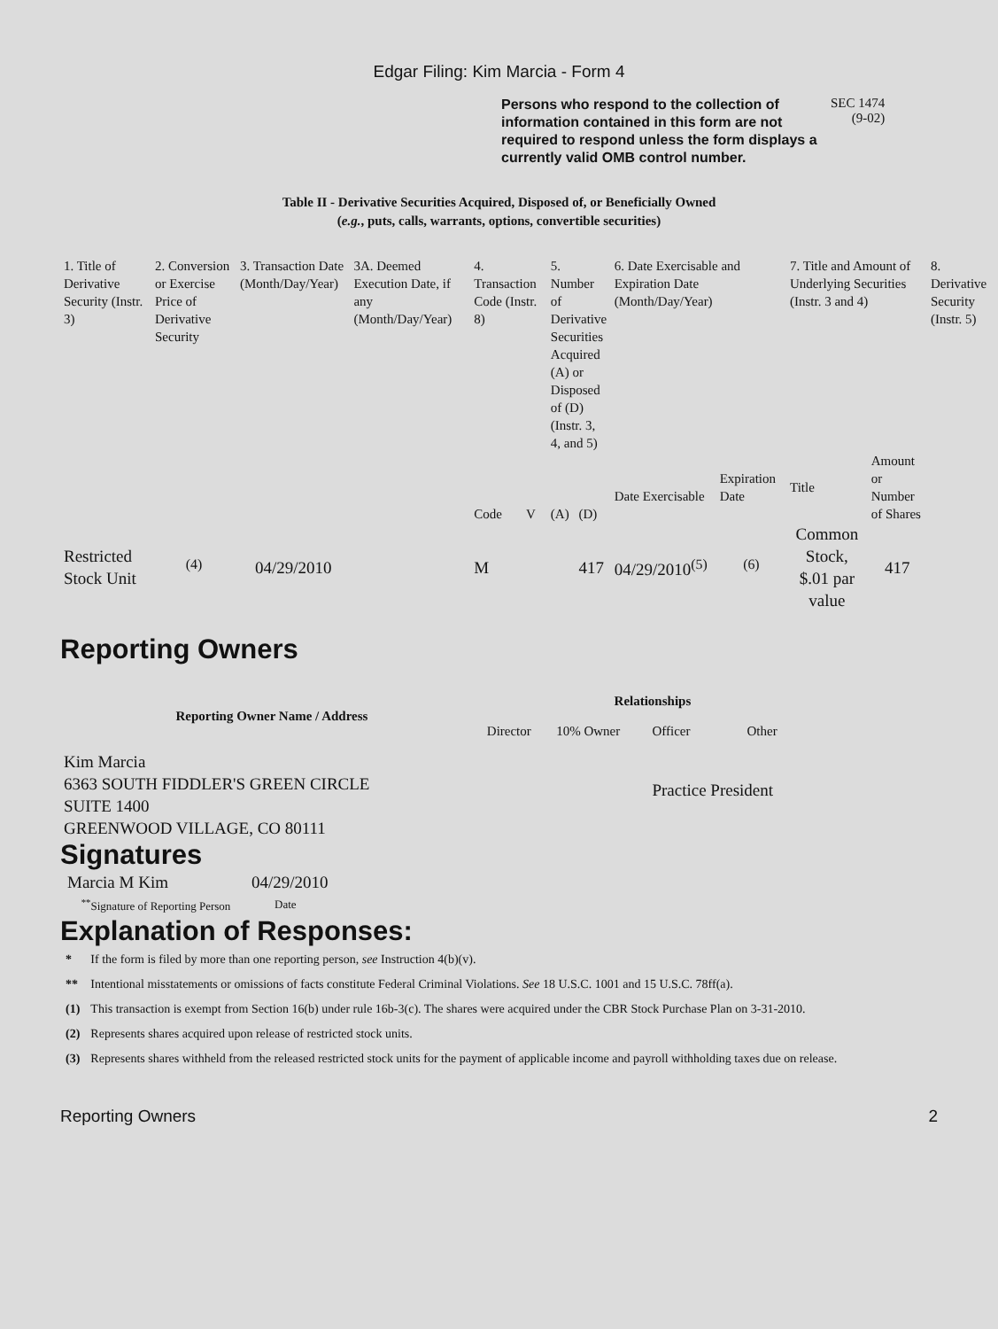Edgar Filing: Kim Marcia - Form 4
Persons who respond to the collection of information contained in this form are not required to respond unless the form displays a currently valid OMB control number.
SEC 1474
(9-02)
Table II - Derivative Securities Acquired, Disposed of, or Beneficially Owned
(e.g., puts, calls, warrants, options, convertible securities)
| 1. Title of Derivative Security (Instr. 3) | 2. Conversion or Exercise Price of Derivative Security | 3. Transaction Date (Month/Day/Year) | 3A. Deemed Execution Date, if any (Month/Day/Year) | 4. Transaction Code (Instr. 8) | | 5. Number of Derivative Securities Acquired (A) or Disposed of (D) (Instr. 3, 4, and 5) | | 6. Date Exercisable and Expiration Date (Month/Day/Year) | | 7. Title and Amount of Underlying Securities (Instr. 3 and 4) | | 8. Derivative Security (Instr. 5) |
| | | | | Code | V | (A) | (D) | Date Exercisable | Expiration Date | Title | Amount or Number of Shares | |
| Restricted Stock Unit | <sup>(4)</sup> | 04/29/2010 | | M | | | 417 | 04/29/2010<sup>(5)</sup> | <sup>(6)</sup> | Common Stock, $.01 par value | 417 | |
Reporting Owners
| Reporting Owner Name / Address | Relationships | | | |
| --- | --- | --- | --- | --- |
| | Director | 10% Owner | Officer | Other |
| Kim Marcia 6363 SOUTH FIDDLER'S GREEN CIRCLE SUITE 1400 GREENWOOD VILLAGE, CO 80111 | | | Practice President | |
Signatures
| Marcia M Kim | 04/29/2010 |
| <sup>**</sup> Signature of Reporting Person | Date |
Explanation of Responses:
| * | If the form is filed by more than one reporting person, see Instruction 4(b)(v). |
| ** | Intentional misstatements or omissions of facts constitute Federal Criminal Violations. See 18 U.S.C. 1001 and 15 U.S.C. 78ff(a). |
| (1) | This transaction is exempt from Section 16(b) under rule 16b-3(c). The shares were acquired under the CBR Stock Purchase Plan on 3-31-2010. |
| (2) | Represents shares acquired upon release of restricted stock units. |
| (3) | Represents shares withheld from the released restricted stock units for the payment of applicable income and payroll withholding taxes due on release. |
Reporting Owners 2